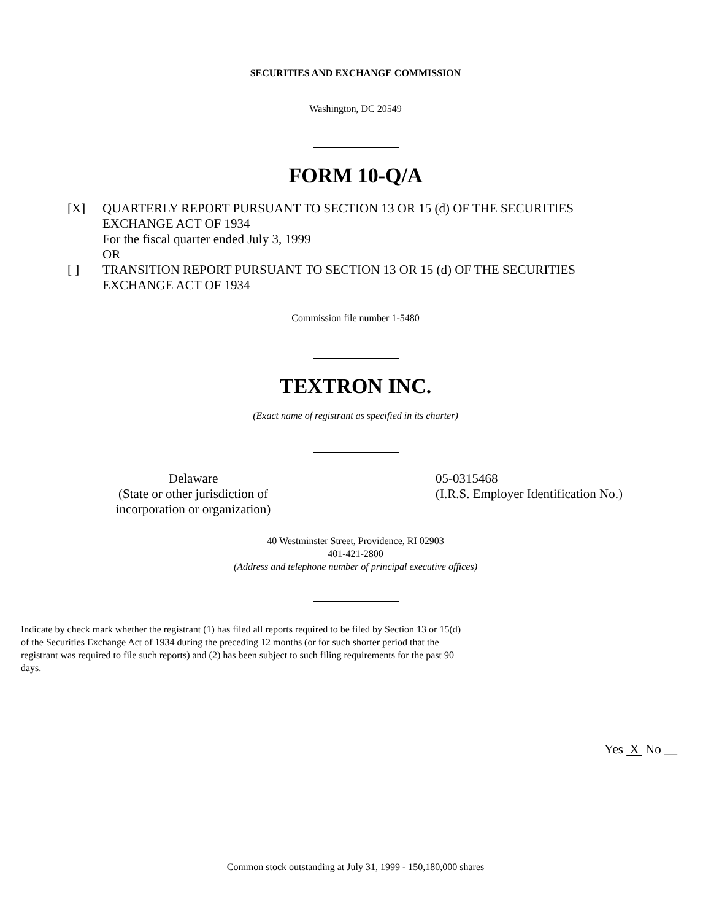SECURITIES AND EXCHANGE COMMISSION
Washington, DC 20549
FORM 10-Q/A
[X] QUARTERLY REPORT PURSUANT TO SECTION 13 OR 15 (d) OF THE SECURITIES
EXCHANGE ACT OF 1934
For the fiscal quarter ended July 3, 1999
OR
[ ] TRANSITION REPORT PURSUANT TO SECTION 13 OR 15 (d) OF THE SECURITIES
EXCHANGE ACT OF 1934
Commission file number 1-5480
TEXTRON INC.
(Exact name of registrant as specified in its charter)
Delaware
(State or other jurisdiction of
incorporation or organization)
05-0315468
(I.R.S. Employer Identification No.)
40 Westminster Street, Providence, RI 02903
401-421-2800
(Address and telephone number of principal executive offices)
Indicate by check mark whether the registrant (1) has filed all reports required to be filed by Section 13 or 15(d) of the Securities Exchange Act of 1934 during the preceding 12 months (or for such shorter period that the registrant was required to file such reports) and (2) has been subject to such filing requirements for the past 90 days.
Yes X No __
Common stock outstanding at July 31, 1999 - 150,180,000 shares